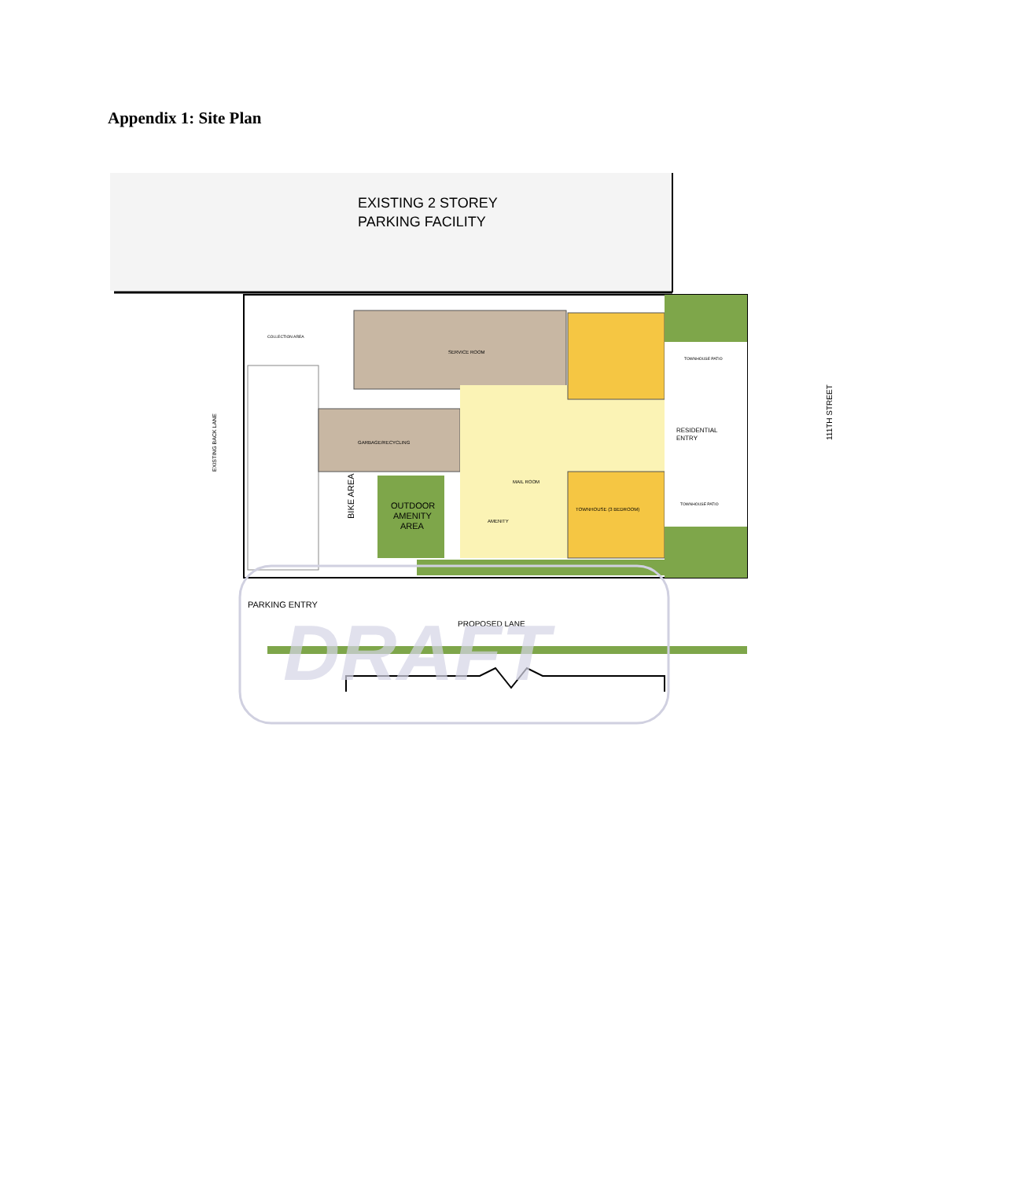Appendix 1: Site Plan
EXISTING 2 STOREY
PARKING FACILITY
SERVICE ROOM
GARBAGE/RECYCLING
TOWNHOUSE (3 BEDROOM)
OUTDOOR
AMENITY
AREA
AMENITY
MAIL ROOM
BIKE AREA
COLLECTION AREA
RESIDENTIAL
ENTRY
TOWNHOUSE PATIO
TOWNHOUSE PATIO
111TH STREET
EXISTING BACK LANE
PARKING ENTRY
PROPOSED LANE
DRAFT